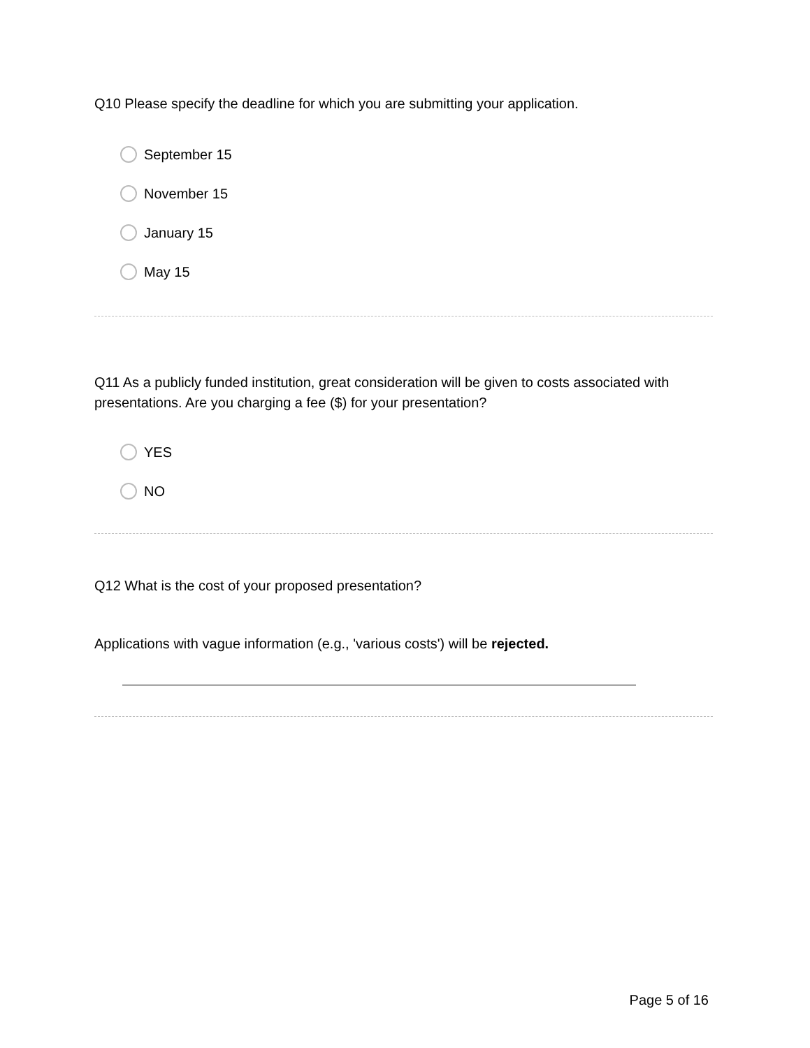Q10 Please specify the deadline for which you are submitting your application.
September 15
November 15
January 15
May 15
Q11 As a publicly funded institution, great consideration will be given to costs associated with presentations. Are you charging a fee ($) for your presentation?
YES
NO
Q12 What is the cost of your proposed presentation?
Applications with vague information (e.g., 'various costs') will be rejected.
Page 5 of 16